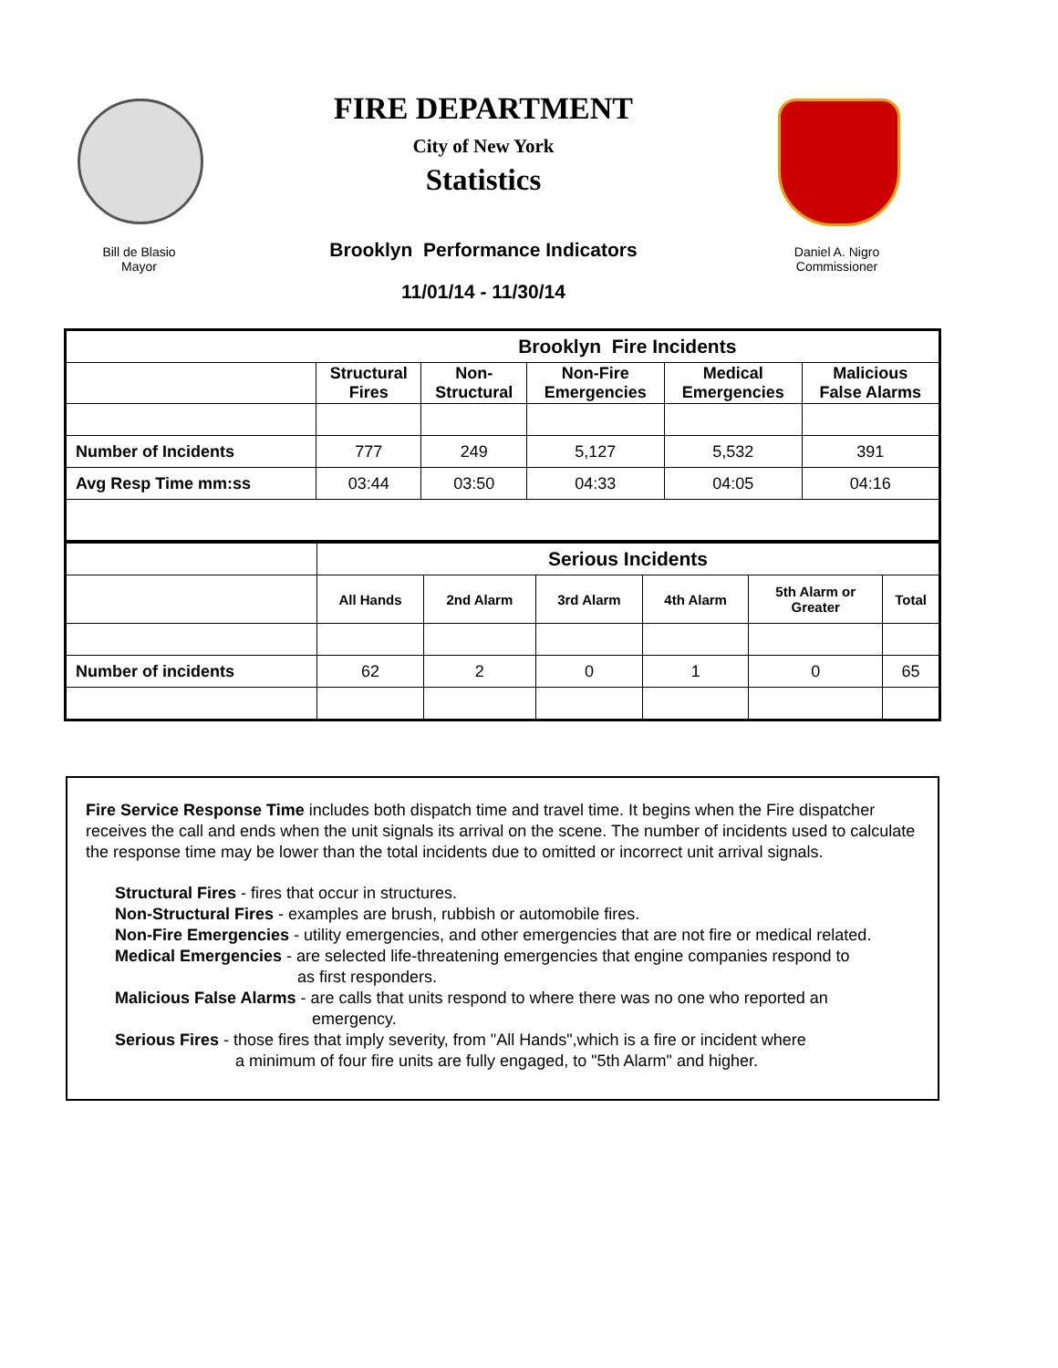FIRE DEPARTMENT
City of New York
Statistics
Bill de Blasio
Mayor
Brooklyn Performance Indicators
Daniel A. Nigro
Commissioner
11/01/14 - 11/30/14
| | Brooklyn Fire Incidents | | | | |
| --- | --- | --- | --- | --- | --- |
| | Structural Fires | Non- Structural | Non-Fire Emergencies | Medical Emergencies | Malicious False Alarms |
| Number of Incidents | 777 | 249 | 5,127 | 5,532 | 391 |
| Avg Resp Time mm:ss | 03:44 | 03:50 | 04:33 | 04:05 | 04:16 |
| | Serious Incidents | | | | | |
| | All Hands | 2nd Alarm | 3rd Alarm | 4th Alarm | 5th Alarm or Greater | Total |
| Number of incidents | 62 | 2 | 0 | 1 | 0 | 65 |
Fire Service Response Time includes both dispatch time and travel time. It begins when the Fire dispatcher receives the call and ends when the unit signals its arrival on the scene. The number of incidents used to calculate the response time may be lower than the total incidents due to omitted or incorrect unit arrival signals.
Structural Fires - fires that occur in structures.
Non-Structural Fires - examples are brush, rubbish or automobile fires.
Non-Fire Emergencies - utility emergencies, and other emergencies that are not fire or medical related.
Medical Emergencies - are selected life-threatening emergencies that engine companies respond to
as first responders.
Malicious False Alarms - are calls that units respond to where there was no one who reported an
emergency.
Serious Fires - those fires that imply severity, from "All Hands",which is a fire or incident where
a minimum of four fire units are fully engaged, to "5th Alarm" and higher.